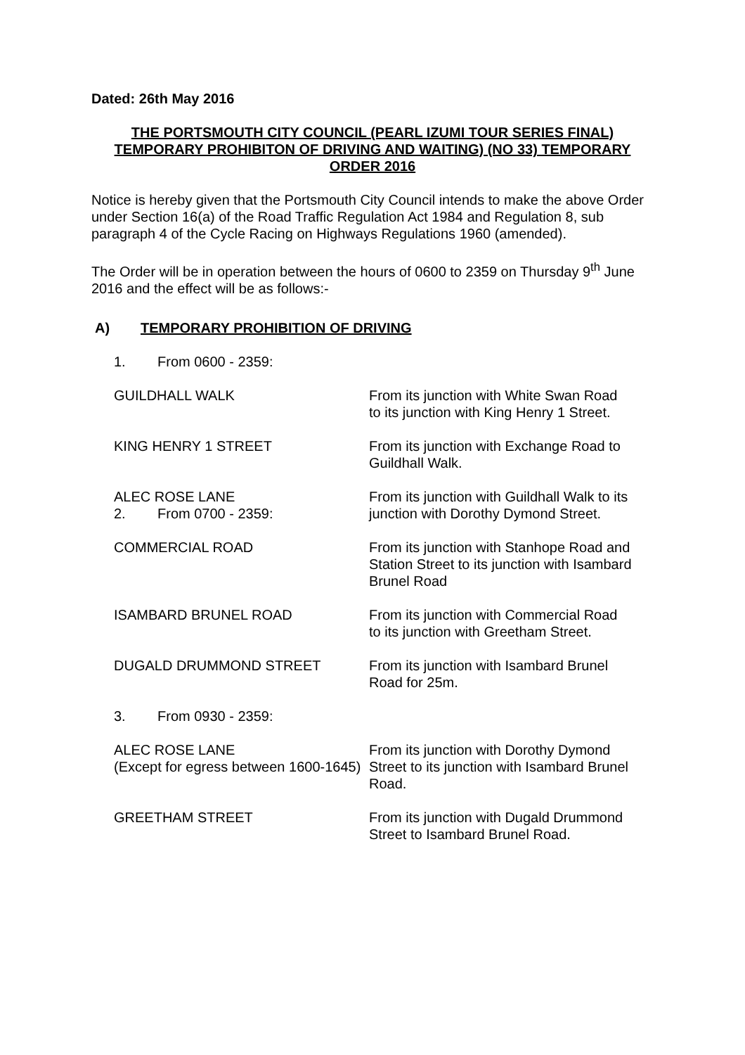Dated: 26th May 2016
THE PORTSMOUTH CITY COUNCIL (PEARL IZUMI TOUR SERIES FINAL) TEMPORARY PROHIBITON OF DRIVING AND WAITING) (NO 33) TEMPORARY ORDER 2016
Notice is hereby given that the Portsmouth City Council intends to make the above Order under Section 16(a) of the Road Traffic Regulation Act 1984 and Regulation 8, sub paragraph 4 of the Cycle Racing on Highways Regulations 1960 (amended).
The Order will be in operation between the hours of 0600 to 2359 on Thursday 9<sup>th</sup> June 2016 and the effect will be as follows:-
A) TEMPORARY PROHIBITION OF DRIVING
1. From 0600 - 2359:
GUILDHALL WALK From its junction with White Swan Road to its junction with King Henry 1 Street.
KING HENRY 1 STREET From its junction with Exchange Road to Guildhall Walk.
ALEC ROSE LANE From its junction with Guildhall Walk to its junction with Dorothy Dymond Street.
2. From 0700 - 2359:
COMMERCIAL ROAD From its junction with Stanhope Road and Station Street to its junction with Isambard Brunel Road
ISAMBARD BRUNEL ROAD From its junction with Commercial Road to its junction with Greetham Street.
DUGALD DRUMMOND STREET From its junction with Isambard Brunel Road for 25m.
3. From 0930 - 2359:
ALEC ROSE LANE
(Except for egress between 1600-1645)
From its junction with Dorothy Dymond Street to its junction with Isambard Brunel Road.
GREETHAM STREET From its junction with Dugald Drummond Street to Isambard Brunel Road.